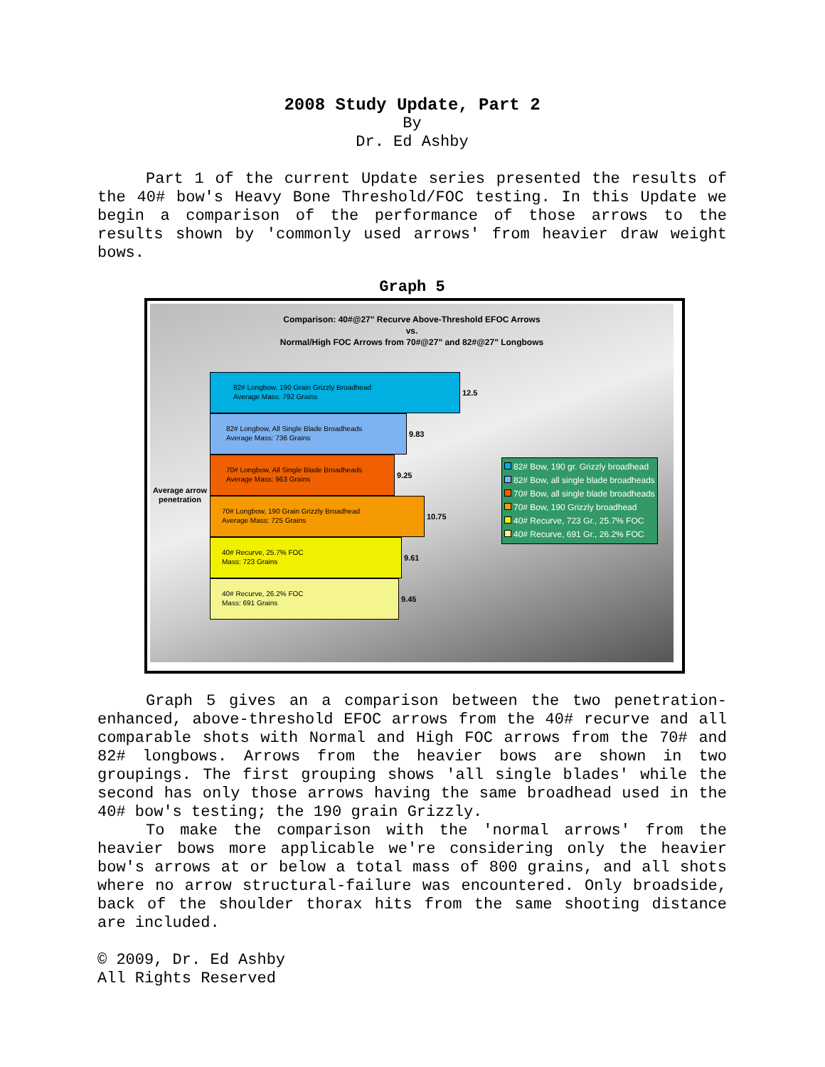2008 Study Update, Part 2
By
Dr. Ed Ashby
Part 1 of the current Update series presented the results of the 40# bow's Heavy Bone Threshold/FOC testing. In this Update we begin a comparison of the performance of those arrows to the results shown by 'commonly used arrows' from heavier draw weight bows.
Graph 5
Comparison: 40#@27" Recurve Above-Threshold EFOC Arrows
vs.
Normal/High FOC Arrows from 70#@27" and 82#@27" Longbows
Average arrow penetration
82# Longbow, 190 Grain Grizzly Broadhead
Average Mass: 792 Grains
12.5
82# Longbow, All Single Blade Broadheads
Average Mass: 736 Grains
9.83
70# Longbow, All Single Blade Broadheads
Average Mass: 963 Grains
9.25
70# Longbow, 190 Grain Grizzly Broadhead
Average Mass: 725 Grains
10.75
40# Recurve, 25.7% FOC
Mass: 723 Grains
9.61
40# Recurve, 26.2% FOC
Mass: 691 Grains
9.45
82# Bow, 190 gr. Grizzly broadhead
82# Bow, all single blade broadheads
70# Bow, all single blade broadheads
70# Bow, 190 Grizzly broadhead
40# Recurve, 723 Gr., 25.7% FOC
40# Recurve, 691 Gr., 26.2% FOC
Graph 5 gives an a comparison between the two penetration-enhanced, above-threshold EFOC arrows from the 40# recurve and all comparable shots with Normal and High FOC arrows from the 70# and 82# longbows. Arrows from the heavier bows are shown in two groupings. The first grouping shows 'all single blades' while the second has only those arrows having the same broadhead used in the 40# bow's testing; the 190 grain Grizzly.
To make the comparison with the 'normal arrows' from the heavier bows more applicable we're considering only the heavier bow's arrows at or below a total mass of 800 grains, and all shots where no arrow structural-failure was encountered. Only broadside, back of the shoulder thorax hits from the same shooting distance are included.
© 2009, Dr. Ed Ashby
All Rights Reserved